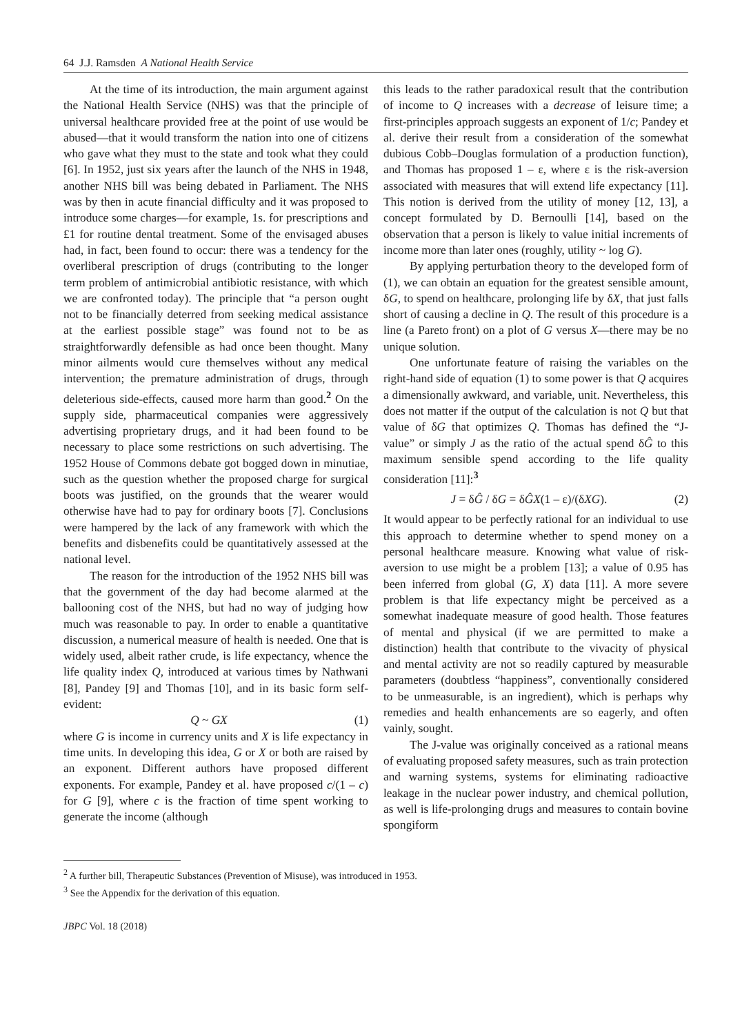64 J.J. Ramsden A National Health Service
At the time of its introduction, the main argument against the National Health Service (NHS) was that the principle of universal healthcare provided free at the point of use would be abused—that it would transform the nation into one of citizens who gave what they must to the state and took what they could [6]. In 1952, just six years after the launch of the NHS in 1948, another NHS bill was being debated in Parliament. The NHS was by then in acute financial difficulty and it was proposed to introduce some charges—for example, 1s. for prescriptions and £1 for routine dental treatment. Some of the envisaged abuses had, in fact, been found to occur: there was a tendency for the overliberal prescription of drugs (contributing to the longer term problem of antimicrobial antibiotic resistance, with which we are confronted today). The principle that “a person ought not to be financially deterred from seeking medical assistance at the earliest possible stage” was found not to be as straightforwardly defensible as had once been thought. Many minor ailments would cure themselves without any medical intervention; the premature administration of drugs, through deleterious side-effects, caused more harm than good.<sup>2</sup> On the supply side, pharmaceutical companies were aggressively advertising proprietary drugs, and it had been found to be necessary to place some restrictions on such advertising. The 1952 House of Commons debate got bogged down in minutiae, such as the question whether the proposed charge for surgical boots was justified, on the grounds that the wearer would otherwise have had to pay for ordinary boots [7]. Conclusions were hampered by the lack of any framework with which the benefits and disbenefits could be quantitatively assessed at the national level.
The reason for the introduction of the 1952 NHS bill was that the government of the day had become alarmed at the ballooning cost of the NHS, but had no way of judging how much was reasonable to pay. In order to enable a quantitative discussion, a numerical measure of health is needed. One that is widely used, albeit rather crude, is life expectancy, whence the life quality index Q, introduced at various times by Nathwani [8], Pandey [9] and Thomas [10], and in its basic form self-evident:
Q ~ GX (1)
where G is income in currency units and X is life expectancy in time units. In developing this idea, G or X or both are raised by an exponent. Different authors have proposed different exponents. For example, Pandey et al. have proposed c/(1 – c) for G [9], where c is the fraction of time spent working to generate the income (although
this leads to the rather paradoxical result that the contribution of income to Q increases with a decrease of leisure time; a first-principles approach suggests an exponent of 1/c; Pandey et al. derive their result from a consideration of the somewhat dubious Cobb–Douglas formulation of a production function), and Thomas has proposed 1 – ε, where ε is the risk-aversion associated with measures that will extend life expectancy [11]. This notion is derived from the utility of money [12, 13], a concept formulated by D. Bernoulli [14], based on the observation that a person is likely to value initial increments of income more than later ones (roughly, utility ~ log G).
By applying perturbation theory to the developed form of (1), we can obtain an equation for the greatest sensible amount, δG, to spend on healthcare, prolonging life by δX, that just falls short of causing a decline in Q. The result of this procedure is a line (a Pareto front) on a plot of G versus X—there may be no unique solution.
One unfortunate feature of raising the variables on the right-hand side of equation (1) to some power is that Q acquires a dimensionally awkward, and variable, unit. Nevertheless, this does not matter if the output of the calculation is not Q but that value of δG that optimizes Q. Thomas has defined the “J-value” or simply J as the ratio of the actual spend δĜ to this maximum sensible spend according to the life quality consideration [11]:<sup>3</sup>
J = δĜ / δG = δĜX(1 – ε)/(δXG). (2)
It would appear to be perfectly rational for an individual to use this approach to determine whether to spend money on a personal healthcare measure. Knowing what value of risk-aversion to use might be a problem [13]; a value of 0.95 has been inferred from global (G, X) data [11]. A more severe problem is that life expectancy might be perceived as a somewhat inadequate measure of good health. Those features of mental and physical (if we are permitted to make a distinction) health that contribute to the vivacity of physical and mental activity are not so readily captured by measurable parameters (doubtless “happiness”, conventionally considered to be unmeasurable, is an ingredient), which is perhaps why remedies and health enhancements are so eagerly, and often vainly, sought.
The J-value was originally conceived as a rational means of evaluating proposed safety measures, such as train protection and warning systems, systems for eliminating radioactive leakage in the nuclear power industry, and chemical pollution, as well is life-prolonging drugs and measures to contain bovine spongiform
<sup>2</sup> A further bill, Therapeutic Substances (Prevention of Misuse), was introduced in 1953.
<sup>3</sup> See the Appendix for the derivation of this equation.
JBPC Vol. 18 (2018)